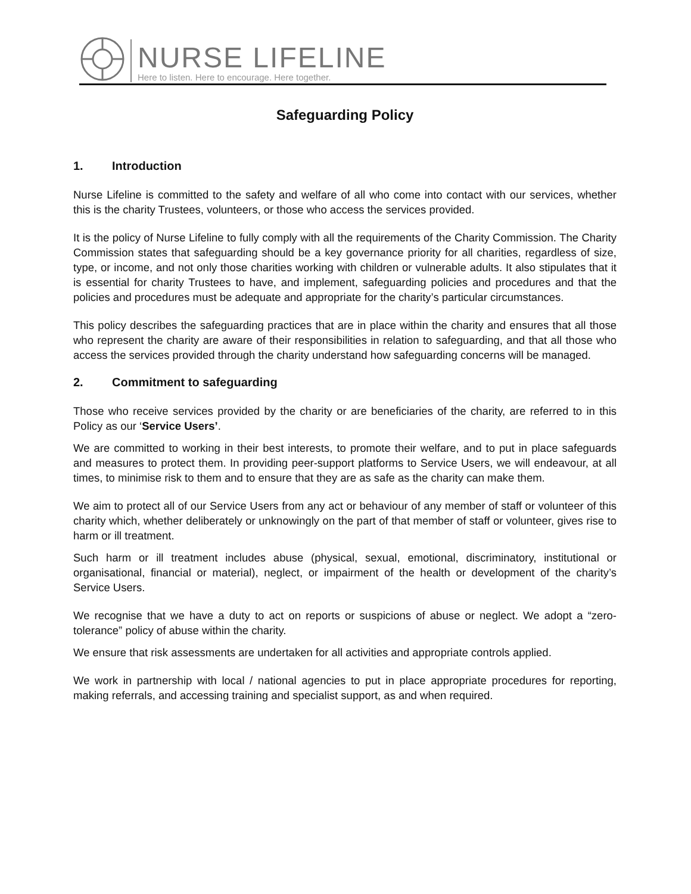NURSE LIFELINE
Here to listen. Here to encourage. Here together.
Safeguarding Policy
1. Introduction
Nurse Lifeline is committed to the safety and welfare of all who come into contact with our services, whether this is the charity Trustees, volunteers, or those who access the services provided.
It is the policy of Nurse Lifeline to fully comply with all the requirements of the Charity Commission. The Charity Commission states that safeguarding should be a key governance priority for all charities, regardless of size, type, or income, and not only those charities working with children or vulnerable adults. It also stipulates that it is essential for charity Trustees to have, and implement, safeguarding policies and procedures and that the policies and procedures must be adequate and appropriate for the charity’s particular circumstances.
This policy describes the safeguarding practices that are in place within the charity and ensures that all those who represent the charity are aware of their responsibilities in relation to safeguarding, and that all those who access the services provided through the charity understand how safeguarding concerns will be managed.
2. Commitment to safeguarding
Those who receive services provided by the charity or are beneficiaries of the charity, are referred to in this Policy as our ‘Service Users’.
We are committed to working in their best interests, to promote their welfare, and to put in place safeguards and measures to protect them. In providing peer-support platforms to Service Users, we will endeavour, at all times, to minimise risk to them and to ensure that they are as safe as the charity can make them.
We aim to protect all of our Service Users from any act or behaviour of any member of staff or volunteer of this charity which, whether deliberately or unknowingly on the part of that member of staff or volunteer, gives rise to harm or ill treatment.
Such harm or ill treatment includes abuse (physical, sexual, emotional, discriminatory, institutional or organisational, financial or material), neglect, or impairment of the health or development of the charity’s Service Users.
We recognise that we have a duty to act on reports or suspicions of abuse or neglect. We adopt a “zero-tolerance” policy of abuse within the charity.
We ensure that risk assessments are undertaken for all activities and appropriate controls applied.
We work in partnership with local / national agencies to put in place appropriate procedures for reporting, making referrals, and accessing training and specialist support, as and when required.